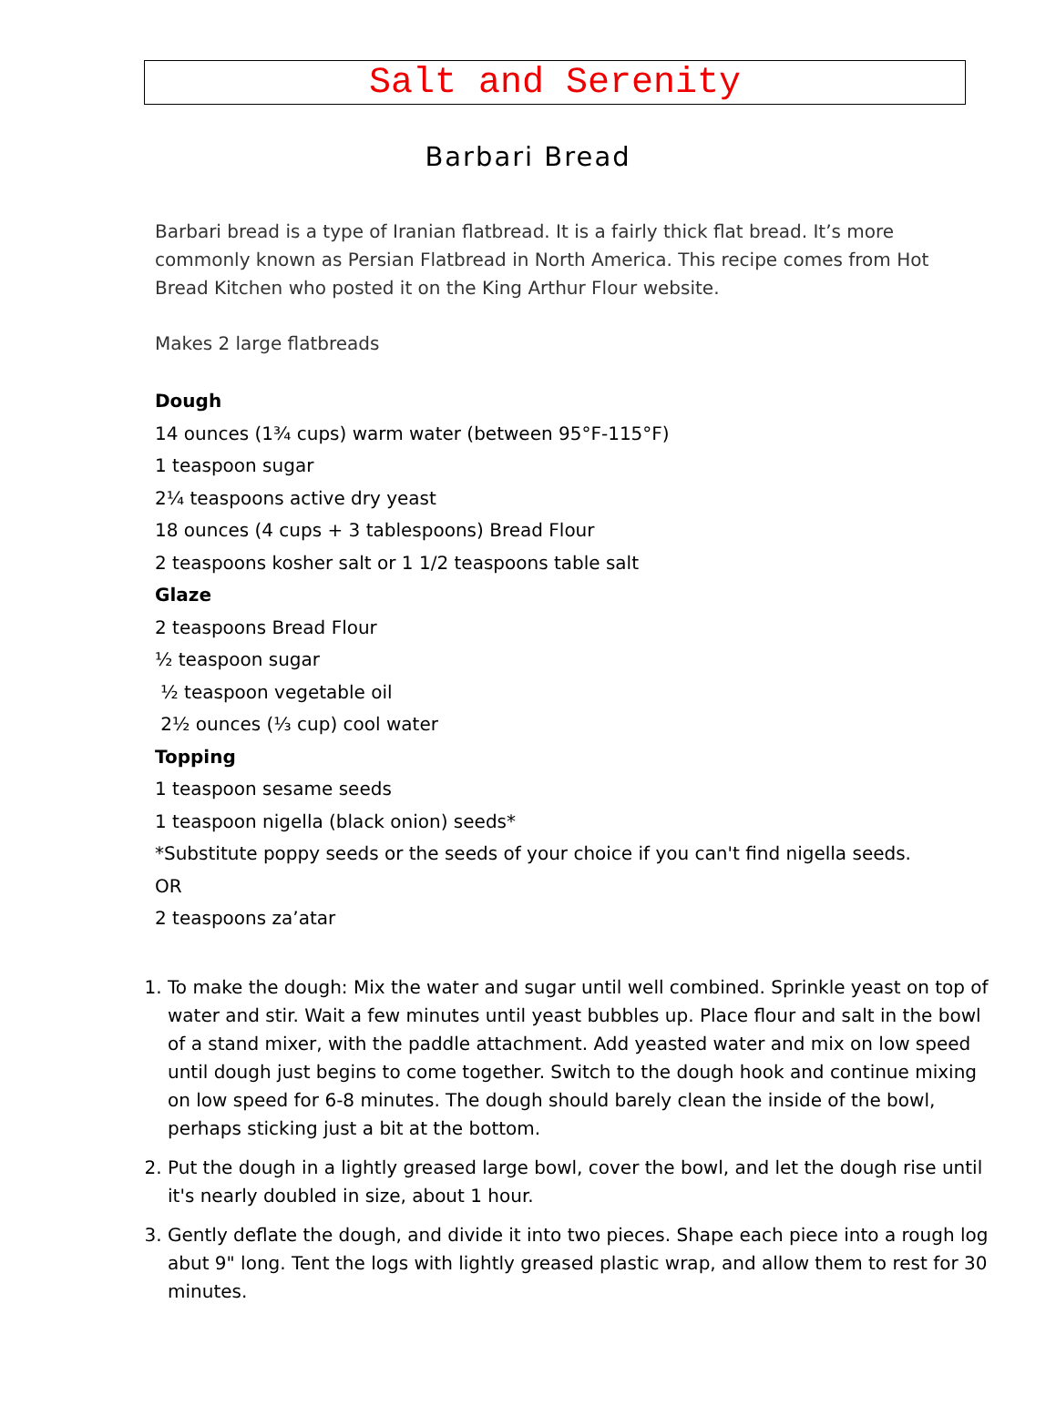Salt and Serenity
Barbari Bread
Barbari bread is a type of Iranian flatbread. It is a fairly thick flat bread. It’s more commonly known as Persian Flatbread in North America. This recipe comes from Hot Bread Kitchen who posted it on the King Arthur Flour website.
Makes 2 large flatbreads
Dough
14 ounces (1¾ cups) warm water (between 95°F-115°F)
1 teaspoon sugar
2¼ teaspoons active dry yeast
18 ounces (4 cups + 3 tablespoons) Bread Flour
2 teaspoons kosher salt or 1 1/2 teaspoons table salt
Glaze
2 teaspoons Bread Flour
½ teaspoon sugar
½ teaspoon vegetable oil
2½ ounces (⅓ cup) cool water
Topping
1 teaspoon sesame seeds
1 teaspoon nigella (black onion) seeds*
*Substitute poppy seeds or the seeds of your choice if you can't find nigella seeds.
OR
2 teaspoons za’atar
1. To make the dough: Mix the water and sugar until well combined. Sprinkle yeast on top of water and stir. Wait a few minutes until yeast bubbles up. Place flour and salt in the bowl of a stand mixer, with the paddle attachment. Add yeasted water and mix on low speed until dough just begins to come together. Switch to the dough hook and continue mixing on low speed for 6-8 minutes. The dough should barely clean the inside of the bowl, perhaps sticking just a bit at the bottom.
2. Put the dough in a lightly greased large bowl, cover the bowl, and let the dough rise until it's nearly doubled in size, about 1 hour.
3. Gently deflate the dough, and divide it into two pieces. Shape each piece into a rough log abut 9" long. Tent the logs with lightly greased plastic wrap, and allow them to rest for 30 minutes.